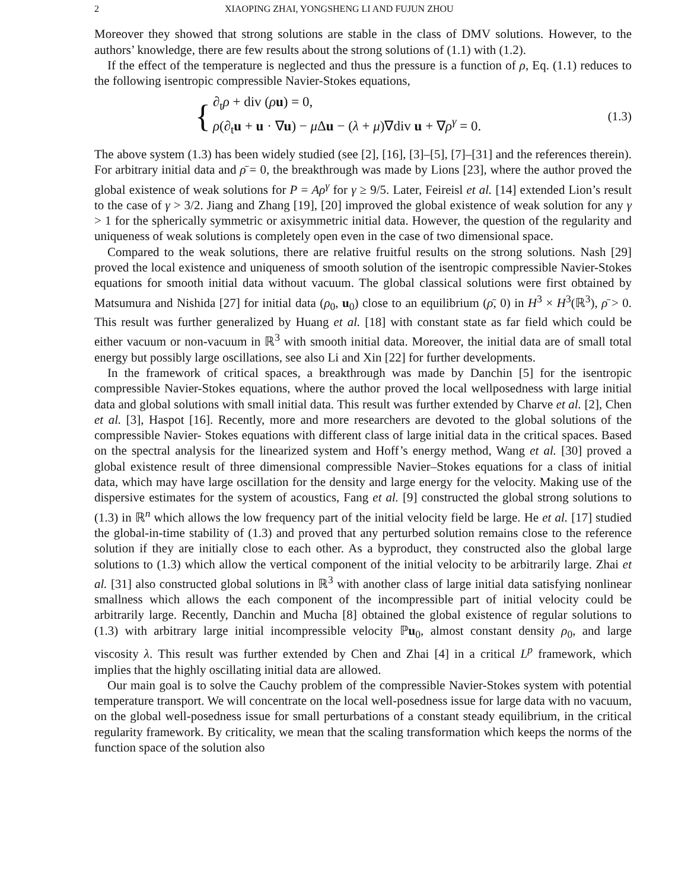2 XIAOPING ZHAI, YONGSHENG LI AND FUJUN ZHOU
Moreover they showed that strong solutions are stable in the class of DMV solutions. However, to the authors’ knowledge, there are few results about the strong solutions of (1.1) with (1.2).
If the effect of the temperature is neglected and thus the pressure is a function of ρ, Eq. (1.1) reduces to the following isentropic compressible Navier-Stokes equations,
{
∂<sub>t</sub>ρ + div (ρu) = 0,
ρ(∂<sub>t</sub>u + u · ∇u) − μ Δu − (λ + μ)∇div u + ∇ρ<sup>γ</sup> = 0.
(1.3)
The above system (1.3) has been widely studied (see [2], [16], [3]–[5], [7]–[31] and the references therein). For arbitrary initial data and ρ̄ = 0, the breakthrough was made by Lions [23], where the author proved the global existence of weak solutions for P = Aρ<sup>γ</sup> for γ ≥ 9/5. Later, Feireisl et al. [14] extended Lion’s result to the case of γ > 3/2. Jiang and Zhang [19], [20] improved the global existence of weak solution for any γ > 1 for the spherically symmetric or axisymmetric initial data. However, the question of the regularity and uniqueness of weak solutions is completely open even in the case of two dimensional space.
Compared to the weak solutions, there are relative fruitful results on the strong solutions. Nash [29] proved the local existence and uniqueness of smooth solution of the isentropic compressible Navier-Stokes equations for smooth initial data without vacuum. The global classical solutions were first obtained by Matsumura and Nishida [27] for initial data (ρ<sub>0</sub>, u<sub>0</sub>) close to an equilibrium (ρ̄, 0) in H<sup>3</sup> × H<sup>3</sup>(ℝ<sup>3</sup>), ρ̄ > 0. This result was further generalized by Huang et al. [18] with constant state as far field which could be either vacuum or non-vacuum in ℝ<sup>3</sup> with smooth initial data. Moreover, the initial data are of small total energy but possibly large oscillations, see also Li and Xin [22] for further developments.
In the framework of critical spaces, a breakthrough was made by Danchin [5] for the isentropic compressible Navier-Stokes equations, where the author proved the local wellposedness with large initial data and global solutions with small initial data. This result was further extended by Charve et al. [2], Chen et al. [3], Haspot [16]. Recently, more and more researchers are devoted to the global solutions of the compressible Navier- Stokes equations with different class of large initial data in the critical spaces. Based on the spectral analysis for the linearized system and Hoff’s energy method, Wang et al. [30] proved a global existence result of three dimensional compressible Navier–Stokes equations for a class of initial data, which may have large oscillation for the density and large energy for the velocity. Making use of the dispersive estimates for the system of acoustics, Fang et al. [9] constructed the global strong solutions to (1.3) in ℝ<sup>n</sup> which allows the low frequency part of the initial velocity field be large. He et al. [17] studied the global-in-time stability of (1.3) and proved that any perturbed solution remains close to the reference solution if they are initially close to each other. As a byproduct, they constructed also the global large solutions to (1.3) which allow the vertical component of the initial velocity to be arbitrarily large. Zhai et al. [31] also constructed global solutions in ℝ<sup>3</sup> with another class of large initial data satisfying nonlinear smallness which allows the each component of the incompressible part of initial velocity could be arbitrarily large. Recently, Danchin and Mucha [8] obtained the global existence of regular solutions to (1.3) with arbitrary large initial incompressible velocity ℙu<sub>0</sub>, almost constant density ρ<sub>0</sub>, and large viscosity λ. This result was further extended by Chen and Zhai [4] in a critical L<sup>p</sup> framework, which implies that the highly oscillating initial data are allowed.
Our main goal is to solve the Cauchy problem of the compressible Navier-Stokes system with potential temperature transport. We will concentrate on the local well-posedness issue for large data with no vacuum, on the global well-posedness issue for small perturbations of a constant steady equilibrium, in the critical regularity framework. By criticality, we mean that the scaling transformation which keeps the norms of the function space of the solution also